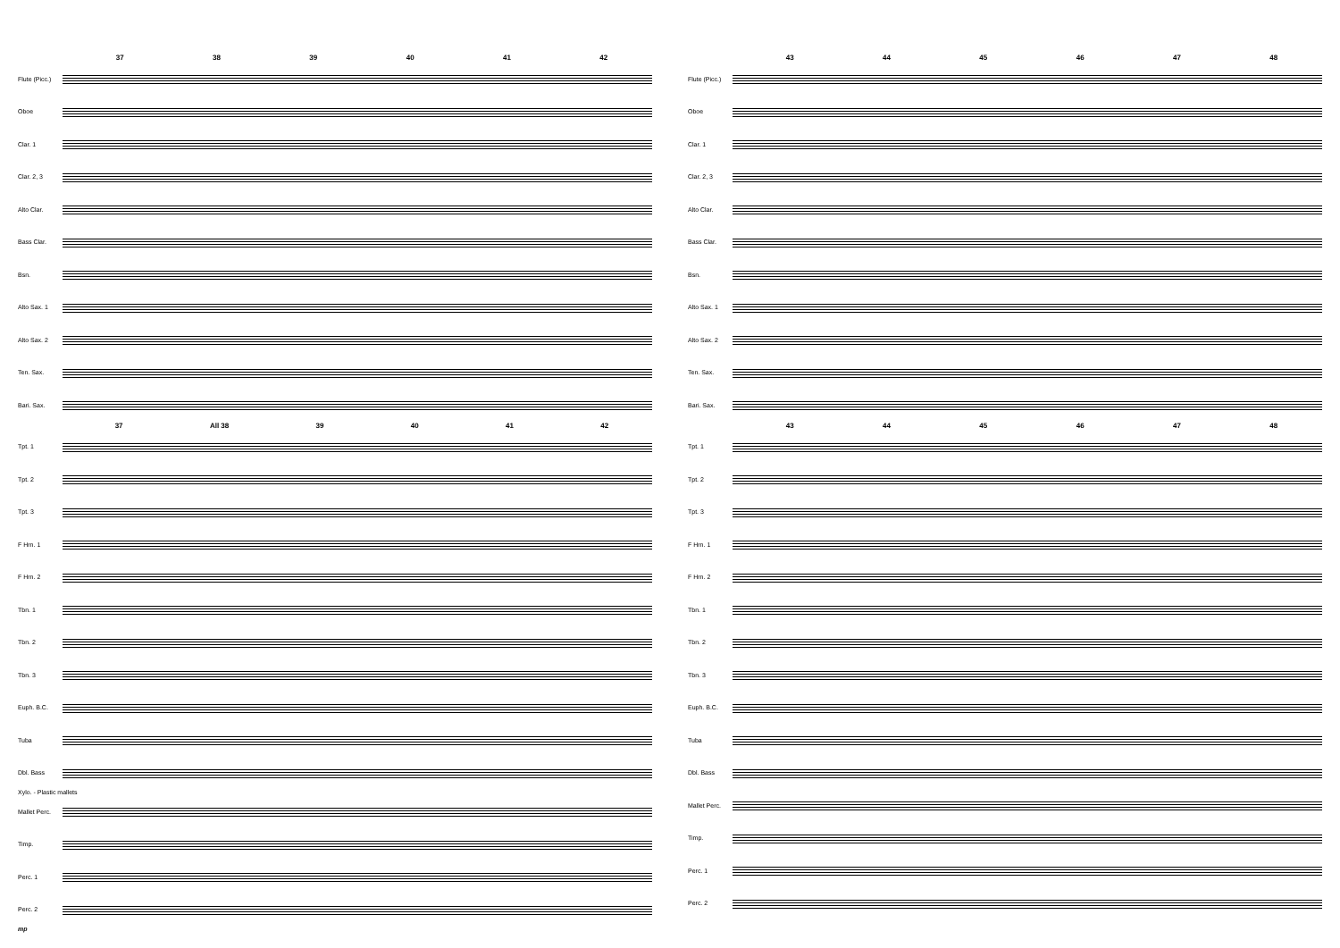37 38 39 40 41 42
Flute (Picc.)
Oboe
Clar. 1
Clar. 2, 3
Alto Clar.
Bass Clar.
Bsn.
Alto Sax. 1
Alto Sax. 2
Ten. Sax.
Bari. Sax.
37 All 38 39 40 41 42
Tpt. 1
Tpt. 2
Tpt. 3
F Hrn. 1
F Hrn. 2
Tbn. 1
Tbn. 2
Tbn. 3
Euph. B.C.
Tuba
Dbl. Bass
Xylo. - Plastic mallets
Mallet Perc.
Timp.
Perc. 1
Perc. 2
mp
43 44 45 46 47 48
Flute (Picc.)
Oboe
Clar. 1
Clar. 2, 3
Alto Clar.
Bass Clar.
Bsn.
Alto Sax. 1
Alto Sax. 2
Ten. Sax.
Bari. Sax.
43 44 45 46 47 48
Tpt. 1
Tpt. 2
Tpt. 3
F Hrn. 1
F Hrn. 2
Tbn. 1
Tbn. 2
Tbn. 3
Euph. B.C.
Tuba
Dbl. Bass
Mallet Perc.
Timp.
Perc. 1
Perc. 2